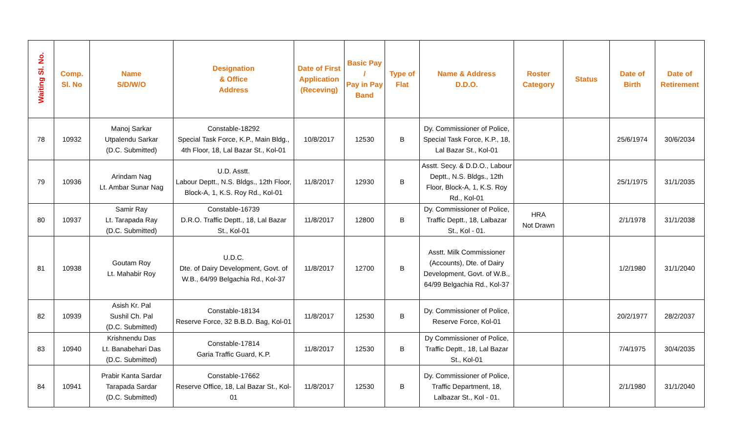| Waiting Sl. No. | Comp. Sl. No | Name S/D/W/O | Designation & Office Address | Date of First Application (Receving) | Basic Pay / Pay in Pay Band | Type of Flat | Name & Address D.D.O. | Roster Category | Status | Date of Birth | Date of Retirement |
| --- | --- | --- | --- | --- | --- | --- | --- | --- | --- | --- | --- |
| 78 | 10932 | Manoj Sarkar Utpalendu Sarkar (D.C. Submitted) | Constable-18292 Special Task Force, K.P., Main Bldg., 4th Floor, 18, Lal Bazar St., Kol-01 | 10/8/2017 | 12530 | B | Dy. Commissioner of Police, Special Task Force, K.P., 18, Lal Bazar St., Kol-01 | | | 25/6/1974 | 30/6/2034 |
| 79 | 10936 | Arindam Nag Lt. Ambar Sunar Nag | U.D. Asstt. Labour Deptt., N.S. Bldgs., 12th Floor, Block-A, 1, K.S. Roy Rd., Kol-01 | 11/8/2017 | 12930 | B | Asstt. Secy. & D.D.O., Labour Deptt., N.S. Bldgs., 12th Floor, Block-A, 1, K.S. Roy Rd., Kol-01 | | | 25/1/1975 | 31/1/2035 |
| 80 | 10937 | Samir Ray Lt. Tarapada Ray (D.C. Submitted) | Constable-16739 D.R.O. Traffic Deptt., 18, Lal Bazar St., Kol-01 | 11/8/2017 | 12800 | B | Dy. Commissioner of Police, Traffic Deptt., 18, Lalbazar St., Kol - 01. | HRA Not Drawn | | 2/1/1978 | 31/1/2038 |
| 81 | 10938 | Goutam Roy Lt. Mahabir Roy | U.D.C. Dte. of Dairy Development, Govt. of W.B., 64/99 Belgachia Rd., Kol-37 | 11/8/2017 | 12700 | B | Asstt. Milk Commissioner (Accounts), Dte. of Dairy Development, Govt. of W.B., 64/99 Belgachia Rd., Kol-37 | | | 1/2/1980 | 31/1/2040 |
| 82 | 10939 | Asish Kr. Pal Sushil Ch. Pal (D.C. Submitted) | Constable-18134 Reserve Force, 32 B.B.D. Bag, Kol-01 | 11/8/2017 | 12530 | B | Dy. Commissioner of Police, Reserve Force, Kol-01 | | | 20/2/1977 | 28/2/2037 |
| 83 | 10940 | Krishnendu Das Lt. Banabehari Das (D.C. Submitted) | Constable-17814 Garia Traffic Guard, K.P. | 11/8/2017 | 12530 | B | Dy Commissioner of Police, Traffic Deptt., 18, Lal Bazar St., Kol-01 | | | 7/4/1975 | 30/4/2035 |
| 84 | 10941 | Prabir Kanta Sardar Tarapada Sardar (D.C. Submitted) | Constable-17662 Reserve Office, 18, Lal Bazar St., Kol-01 | 11/8/2017 | 12530 | B | Dy. Commissioner of Police, Traffic Department, 18, Lalbazar St., Kol - 01. | | | 2/1/1980 | 31/1/2040 |